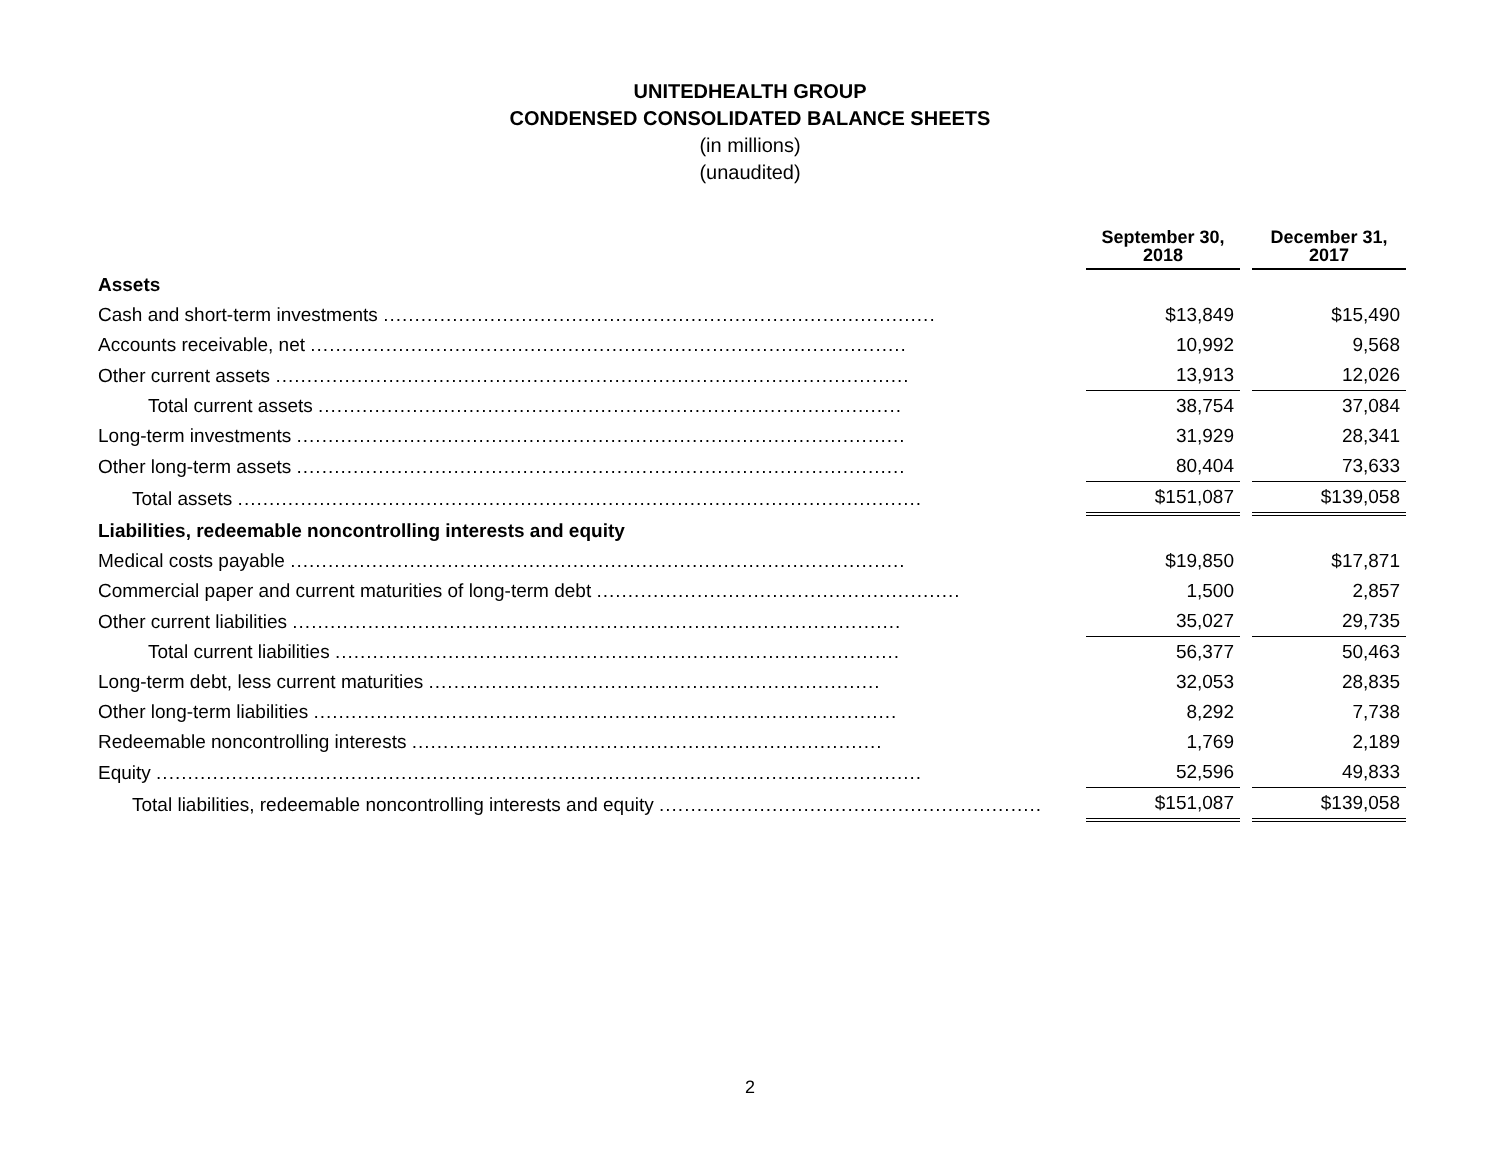UNITEDHEALTH GROUP
CONDENSED CONSOLIDATED BALANCE SHEETS
(in millions)
(unaudited)
| | September 30, 2018 | | December 31, 2017 |
| --- | --- | --- | --- |
| Assets | | | |
| Cash and short-term investments ........................................................................................ | $13,849 | | $15,490 |
| Accounts receivable, net ............................................................................................... | 10,992 | | 9,568 |
| Other current assets ..................................................................................................... | 13,913 | | 12,026 |
| Total current assets ............................................................................................. | 38,754 | | 37,084 |
| Long-term investments ................................................................................................. | 31,929 | | 28,341 |
| Other long-term assets ................................................................................................. | 80,404 | | 73,633 |
| Total assets ............................................................................................................. | $151,087 | | $139,058 |
| Liabilities, redeemable noncontrolling interests and equity | | | |
| Medical costs payable .................................................................................................. | $19,850 | | $17,871 |
| Commercial paper and current maturities of long-term debt .......................................................... | 1,500 | | 2,857 |
| Other current liabilities ................................................................................................. | 35,027 | | 29,735 |
| Total current liabilities .......................................................................................... | 56,377 | | 50,463 |
| Long-term debt, less current maturities ........................................................................ | 32,053 | | 28,835 |
| Other long-term liabilities ............................................................................................. | 8,292 | | 7,738 |
| Redeemable noncontrolling interests ........................................................................... | 1,769 | | 2,189 |
| Equity .......................................................................................................................... | 52,596 | | 49,833 |
| Total liabilities, redeemable noncontrolling interests and equity ............................................................. | $151,087 | | $139,058 |
2